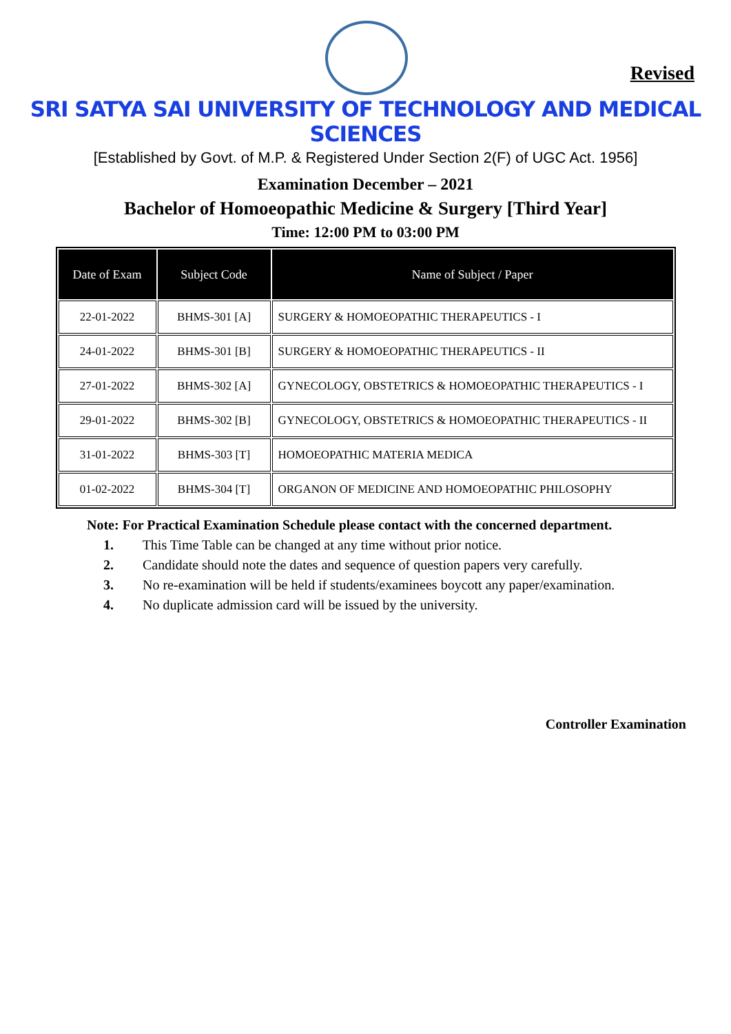Revised
SRI SATYA SAI UNIVERSITY OF TECHNOLOGY AND MEDICAL SCIENCES
[Established by Govt. of M.P. & Registered Under Section 2(F) of UGC Act. 1956]
Examination December – 2021
Bachelor of Homoeopathic Medicine & Surgery [Third Year]
Time: 12:00 PM to 03:00 PM
| Date of Exam | Subject Code | Name of Subject / Paper |
| --- | --- | --- |
| 22-01-2022 | BHMS-301 [A] | SURGERY & HOMOEOPATHIC THERAPEUTICS - I |
| 24-01-2022 | BHMS-301 [B] | SURGERY & HOMOEOPATHIC THERAPEUTICS - II |
| 27-01-2022 | BHMS-302 [A] | GYNECOLOGY, OBSTETRICS & HOMOEOPATHIC THERAPEUTICS - I |
| 29-01-2022 | BHMS-302 [B] | GYNECOLOGY, OBSTETRICS & HOMOEOPATHIC THERAPEUTICS - II |
| 31-01-2022 | BHMS-303 [T] | HOMOEOPATHIC MATERIA MEDICA |
| 01-02-2022 | BHMS-304 [T] | ORGANON OF MEDICINE AND HOMOEOPATHIC PHILOSOPHY |
Note: For Practical Examination Schedule please contact with the concerned department.
1. This Time Table can be changed at any time without prior notice.
2. Candidate should note the dates and sequence of question papers very carefully.
3. No re-examination will be held if students/examinees boycott any paper/examination.
4. No duplicate admission card will be issued by the university.
Controller Examination